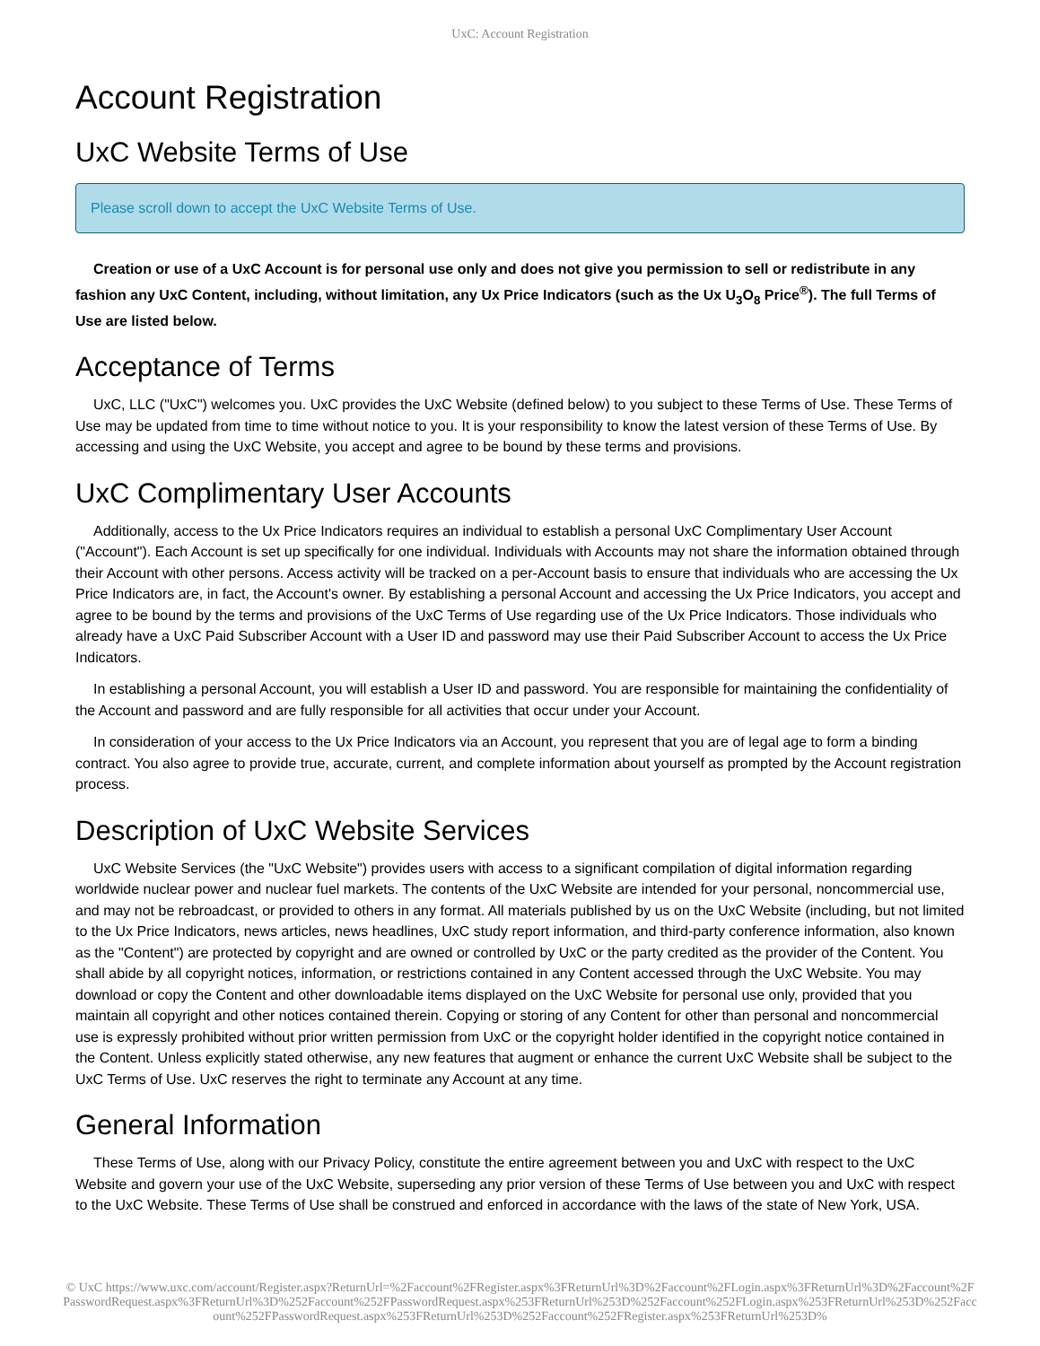UxC: Account Registration
Account Registration
UxC Website Terms of Use
Please scroll down to accept the UxC Website Terms of Use.
Creation or use of a UxC Account is for personal use only and does not give you permission to sell or redistribute in any fashion any UxC Content, including, without limitation, any Ux Price Indicators (such as the Ux U<sub>3</sub>O<sub>8</sub> Price<sup>®</sup>). The full Terms of Use are listed below.
Acceptance of Terms
UxC, LLC ("UxC") welcomes you. UxC provides the UxC Website (defined below) to you subject to these Terms of Use. These Terms of Use may be updated from time to time without notice to you. It is your responsibility to know the latest version of these Terms of Use. By accessing and using the UxC Website, you accept and agree to be bound by these terms and provisions.
UxC Complimentary User Accounts
Additionally, access to the Ux Price Indicators requires an individual to establish a personal UxC Complimentary User Account ("Account"). Each Account is set up specifically for one individual. Individuals with Accounts may not share the information obtained through their Account with other persons. Access activity will be tracked on a per-Account basis to ensure that individuals who are accessing the Ux Price Indicators are, in fact, the Account's owner. By establishing a personal Account and accessing the Ux Price Indicators, you accept and agree to be bound by the terms and provisions of the UxC Terms of Use regarding use of the Ux Price Indicators. Those individuals who already have a UxC Paid Subscriber Account with a User ID and password may use their Paid Subscriber Account to access the Ux Price Indicators.
In establishing a personal Account, you will establish a User ID and password. You are responsible for maintaining the confidentiality of the Account and password and are fully responsible for all activities that occur under your Account.
In consideration of your access to the Ux Price Indicators via an Account, you represent that you are of legal age to form a binding contract. You also agree to provide true, accurate, current, and complete information about yourself as prompted by the Account registration process.
Description of UxC Website Services
UxC Website Services (the "UxC Website") provides users with access to a significant compilation of digital information regarding worldwide nuclear power and nuclear fuel markets. The contents of the UxC Website are intended for your personal, noncommercial use, and may not be rebroadcast, or provided to others in any format. All materials published by us on the UxC Website (including, but not limited to the Ux Price Indicators, news articles, news headlines, UxC study report information, and third-party conference information, also known as the "Content") are protected by copyright and are owned or controlled by UxC or the party credited as the provider of the Content. You shall abide by all copyright notices, information, or restrictions contained in any Content accessed through the UxC Website. You may download or copy the Content and other downloadable items displayed on the UxC Website for personal use only, provided that you maintain all copyright and other notices contained therein. Copying or storing of any Content for other than personal and noncommercial use is expressly prohibited without prior written permission from UxC or the copyright holder identified in the copyright notice contained in the Content. Unless explicitly stated otherwise, any new features that augment or enhance the current UxC Website shall be subject to the UxC Terms of Use. UxC reserves the right to terminate any Account at any time.
General Information
These Terms of Use, along with our Privacy Policy, constitute the entire agreement between you and UxC with respect to the UxC Website and govern your use of the UxC Website, superseding any prior version of these Terms of Use between you and UxC with respect to the UxC Website. These Terms of Use shall be construed and enforced in accordance with the laws of the state of New York, USA.
© UxC https://www.uxc.com/account/Register.aspx?ReturnUrl=%2Faccount%2FRegister.aspx%3FReturnUrl%3D%2Faccount%2FLogin.aspx%3FReturnUrl%3D%2Faccount%2FPasswordRequest.aspx%3FReturnUrl%3D%252Faccount%252FPasswordRequest.aspx%253FReturnUrl%253D%252Faccount%252FLogin.aspx%253FReturnUrl%253D%252Faccount%252FPasswordRequest.aspx%253FReturnUrl%253D%252Faccount%252FRegister.aspx%253FReturnUrl%253D%